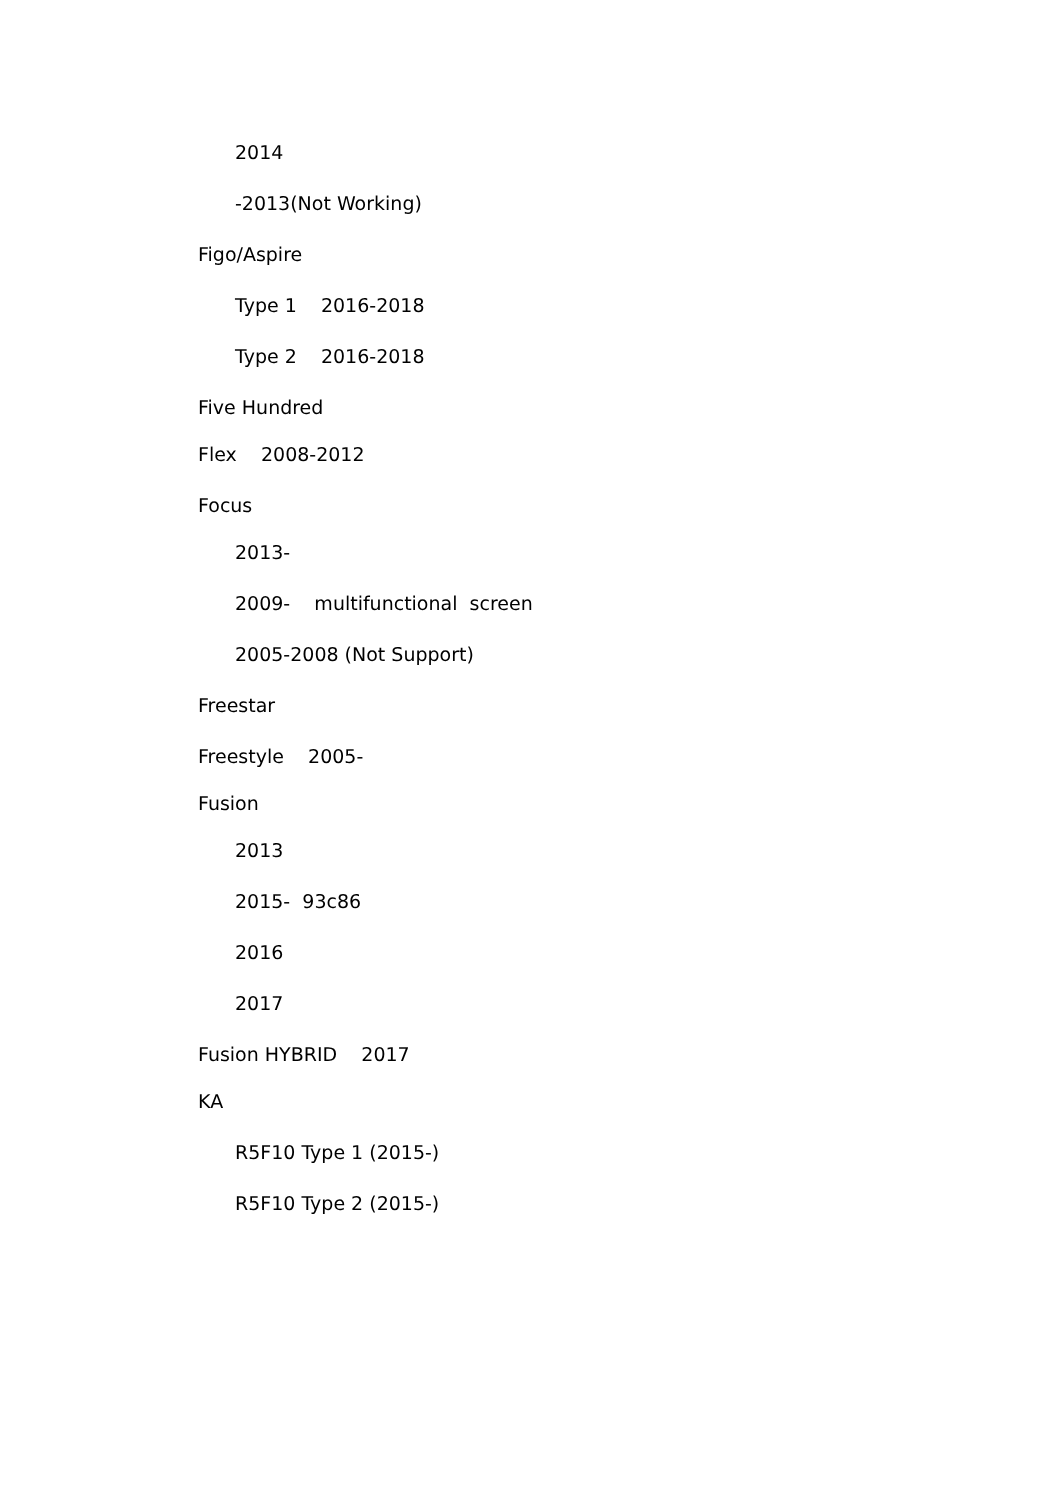2014
-2013(Not Working)
Figo/Aspire
Type 1 2016-2018
Type 2 2016-2018
Five Hundred
Flex 2008-2012
Focus
2013-
2009- multifunctional screen
2005-2008 (Not Support)
Freestar
Freestyle 2005-
Fusion
2013
2015- 93c86
2016
2017
Fusion HYBRID 2017
KA
R5F10 Type 1 (2015-)
R5F10 Type 2 (2015-)